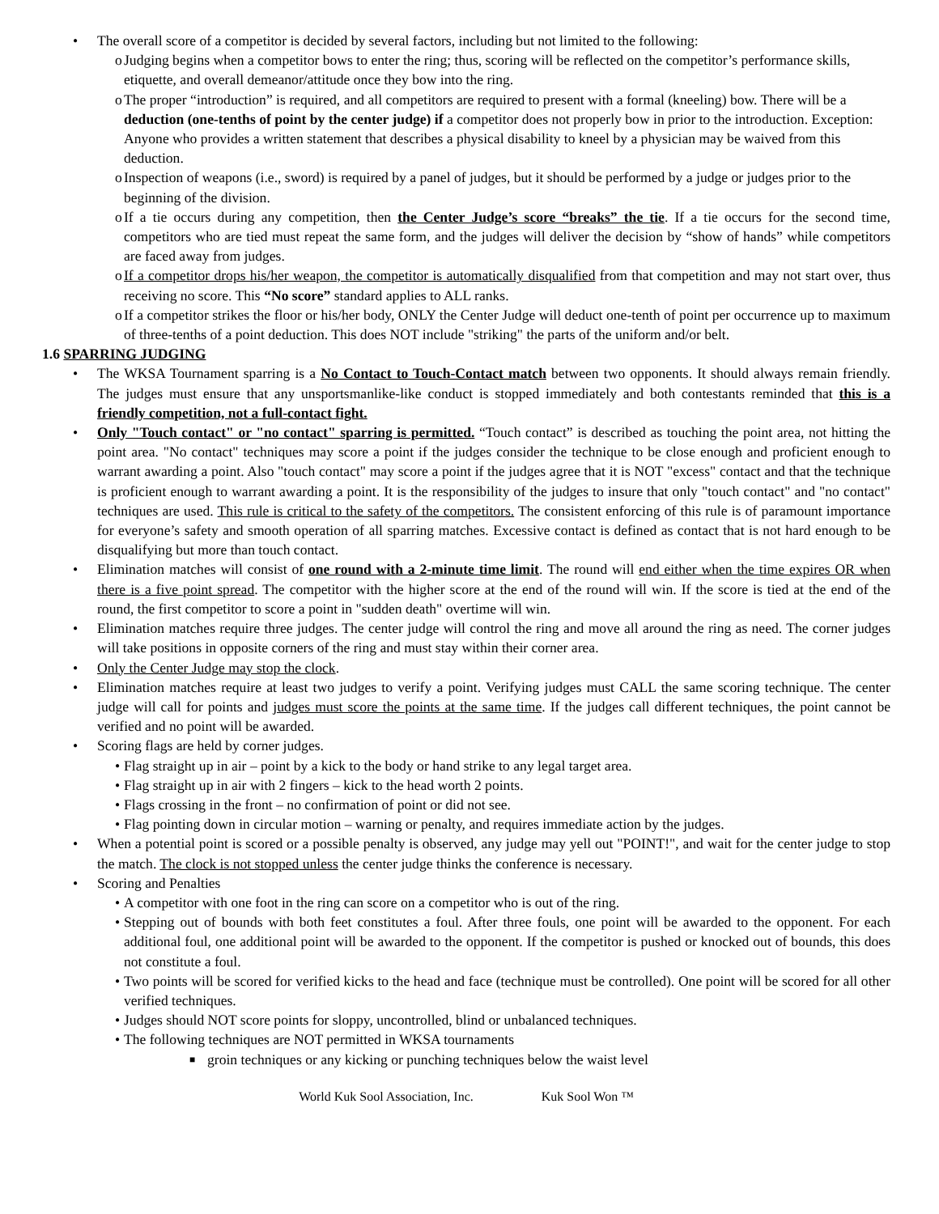• The overall score of a competitor is decided by several factors, including but not limited to the following:
o Judging begins when a competitor bows to enter the ring; thus, scoring will be reflected on the competitor’s performance skills, etiquette, and overall demeanor/attitude once they bow into the ring.
o The proper “introduction” is required, and all competitors are required to present with a formal (kneeling) bow. There will be a deduction (one-tenths of point by the center judge) if a competitor does not properly bow in prior to the introduction. Exception: Anyone who provides a written statement that describes a physical disability to kneel by a physician may be waived from this deduction.
o Inspection of weapons (i.e., sword) is required by a panel of judges, but it should be performed by a judge or judges prior to the beginning of the division.
o If a tie occurs during any competition, then the Center Judge’s score “breaks” the tie. If a tie occurs for the second time, competitors who are tied must repeat the same form, and the judges will deliver the decision by “show of hands” while competitors are faced away from judges.
o If a competitor drops his/her weapon, the competitor is automatically disqualified from that competition and may not start over, thus receiving no score. This “No score” standard applies to ALL ranks.
o If a competitor strikes the floor or his/her body, ONLY the Center Judge will deduct one-tenth of point per occurrence up to maximum of three-tenths of a point deduction. This does NOT include "striking" the parts of the uniform and/or belt.
1.6 SPARRING JUDGING
• The WKSA Tournament sparring is a No Contact to Touch-Contact match between two opponents. It should always remain friendly. The judges must ensure that any unsportsmanlike-like conduct is stopped immediately and both contestants reminded that this is a friendly competition, not a full-contact fight.
• Only "Touch contact" or "no contact" sparring is permitted. “Touch contact” is described as touching the point area, not hitting the point area. "No contact" techniques may score a point if the judges consider the technique to be close enough and proficient enough to warrant awarding a point. Also "touch contact" may score a point if the judges agree that it is NOT "excess" contact and that the technique is proficient enough to warrant awarding a point. It is the responsibility of the judges to insure that only "touch contact" and "no contact" techniques are used. This rule is critical to the safety of the competitors. The consistent enforcing of this rule is of paramount importance for everyone’s safety and smooth operation of all sparring matches. Excessive contact is defined as contact that is not hard enough to be disqualifying but more than touch contact.
• Elimination matches will consist of one round with a 2-minute time limit. The round will end either when the time expires OR when there is a five point spread. The competitor with the higher score at the end of the round will win. If the score is tied at the end of the round, the first competitor to score a point in "sudden death" overtime will win.
• Elimination matches require three judges. The center judge will control the ring and move all around the ring as need. The corner judges will take positions in opposite corners of the ring and must stay within their corner area.
• Only the Center Judge may stop the clock.
• Elimination matches require at least two judges to verify a point. Verifying judges must CALL the same scoring technique. The center judge will call for points and judges must score the points at the same time. If the judges call different techniques, the point cannot be verified and no point will be awarded.
• Scoring flags are held by corner judges.
• Flag straight up in air – point by a kick to the body or hand strike to any legal target area.
• Flag straight up in air with 2 fingers – kick to the head worth 2 points.
• Flags crossing in the front – no confirmation of point or did not see.
• Flag pointing down in circular motion – warning or penalty, and requires immediate action by the judges.
• When a potential point is scored or a possible penalty is observed, any judge may yell out "POINT!", and wait for the center judge to stop the match. The clock is not stopped unless the center judge thinks the conference is necessary.
• Scoring and Penalties
• A competitor with one foot in the ring can score on a competitor who is out of the ring.
• Stepping out of bounds with both feet constitutes a foul. After three fouls, one point will be awarded to the opponent. For each additional foul, one additional point will be awarded to the opponent. If the competitor is pushed or knocked out of bounds, this does not constitute a foul.
• Two points will be scored for verified kicks to the head and face (technique must be controlled). One point will be scored for all other verified techniques.
• Judges should NOT score points for sloppy, uncontrolled, blind or unbalanced techniques.
• The following techniques are NOT permitted in WKSA tournaments
■ groin techniques or any kicking or punching techniques below the waist level
World Kuk Sool Association, Inc. Kuk Sool Won ™